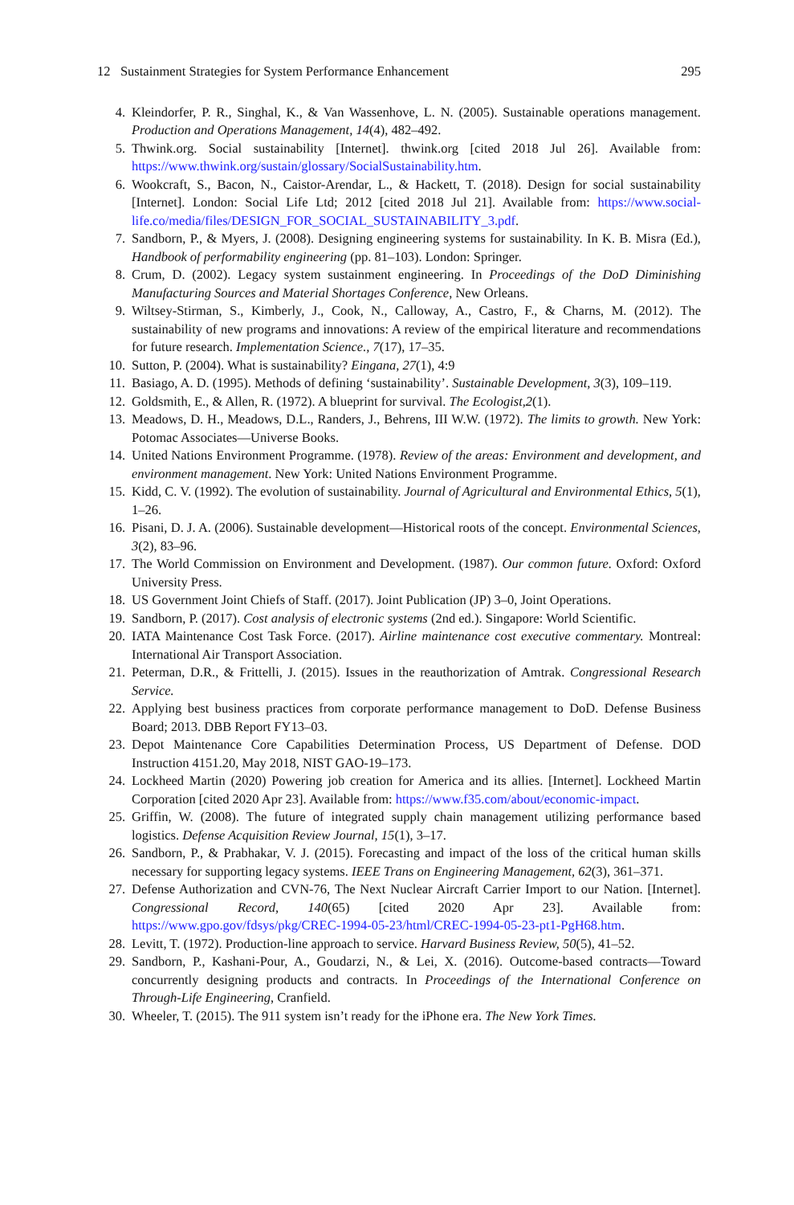12 Sustainment Strategies for System Performance Enhancement 295
4. Kleindorfer, P. R., Singhal, K., & Van Wassenhove, L. N. (2005). Sustainable operations management. Production and Operations Management, 14(4), 482–492.
5. Thwink.org. Social sustainability [Internet]. thwink.org [cited 2018 Jul 26]. Available from: https://www.thwink.org/sustain/glossary/SocialSustainability.htm.
6. Wookcraft, S., Bacon, N., Caistor-Arendar, L., & Hackett, T. (2018). Design for social sustainability [Internet]. London: Social Life Ltd; 2012 [cited 2018 Jul 21]. Available from: https://www.social-life.co/media/files/DESIGN_FOR_SOCIAL_SUSTAINABILITY_3.pdf.
7. Sandborn, P., & Myers, J. (2008). Designing engineering systems for sustainability. In K. B. Misra (Ed.), Handbook of performability engineering (pp. 81–103). London: Springer.
8. Crum, D. (2002). Legacy system sustainment engineering. In Proceedings of the DoD Diminishing Manufacturing Sources and Material Shortages Conference, New Orleans.
9. Wiltsey-Stirman, S., Kimberly, J., Cook, N., Calloway, A., Castro, F., & Charns, M. (2012). The sustainability of new programs and innovations: A review of the empirical literature and recommendations for future research. Implementation Science., 7(17), 17–35.
10. Sutton, P. (2004). What is sustainability? Eingana, 27(1), 4:9
11. Basiago, A. D. (1995). Methods of defining ‘sustainability’. Sustainable Development, 3(3), 109–119.
12. Goldsmith, E., & Allen, R. (1972). A blueprint for survival. The Ecologist,2(1).
13. Meadows, D. H., Meadows, D.L., Randers, J., Behrens, III W.W. (1972). The limits to growth. New York: Potomac Associates—Universe Books.
14. United Nations Environment Programme. (1978). Review of the areas: Environment and development, and environment management. New York: United Nations Environment Programme.
15. Kidd, C. V. (1992). The evolution of sustainability. Journal of Agricultural and Environmental Ethics, 5(1), 1–26.
16. Pisani, D. J. A. (2006). Sustainable development—Historical roots of the concept. Environmental Sciences, 3(2), 83–96.
17. The World Commission on Environment and Development. (1987). Our common future. Oxford: Oxford University Press.
18. US Government Joint Chiefs of Staff. (2017). Joint Publication (JP) 3–0, Joint Operations.
19. Sandborn, P. (2017). Cost analysis of electronic systems (2nd ed.). Singapore: World Scientific.
20. IATA Maintenance Cost Task Force. (2017). Airline maintenance cost executive commentary. Montreal: International Air Transport Association.
21. Peterman, D.R., & Frittelli, J. (2015). Issues in the reauthorization of Amtrak. Congressional Research Service.
22. Applying best business practices from corporate performance management to DoD. Defense Business Board; 2013. DBB Report FY13–03.
23. Depot Maintenance Core Capabilities Determination Process, US Department of Defense. DOD Instruction 4151.20, May 2018, NIST GAO-19–173.
24. Lockheed Martin (2020) Powering job creation for America and its allies. [Internet]. Lockheed Martin Corporation [cited 2020 Apr 23]. Available from: https://www.f35.com/about/economic-impact.
25. Griffin, W. (2008). The future of integrated supply chain management utilizing performance based logistics. Defense Acquisition Review Journal, 15(1), 3–17.
26. Sandborn, P., & Prabhakar, V. J. (2015). Forecasting and impact of the loss of the critical human skills necessary for supporting legacy systems. IEEE Trans on Engineering Management, 62(3), 361–371.
27. Defense Authorization and CVN-76, The Next Nuclear Aircraft Carrier Import to our Nation. [Internet]. Congressional Record, 140(65) [cited 2020 Apr 23]. Available from: https://www.gpo.gov/fdsys/pkg/CREC-1994-05-23/html/CREC-1994-05-23-pt1-PgH68.htm.
28. Levitt, T. (1972). Production-line approach to service. Harvard Business Review, 50(5), 41–52.
29. Sandborn, P., Kashani-Pour, A., Goudarzi, N., & Lei, X. (2016). Outcome-based contracts—Toward concurrently designing products and contracts. In Proceedings of the International Conference on Through-Life Engineering, Cranfield.
30. Wheeler, T. (2015). The 911 system isn’t ready for the iPhone era. The New York Times.